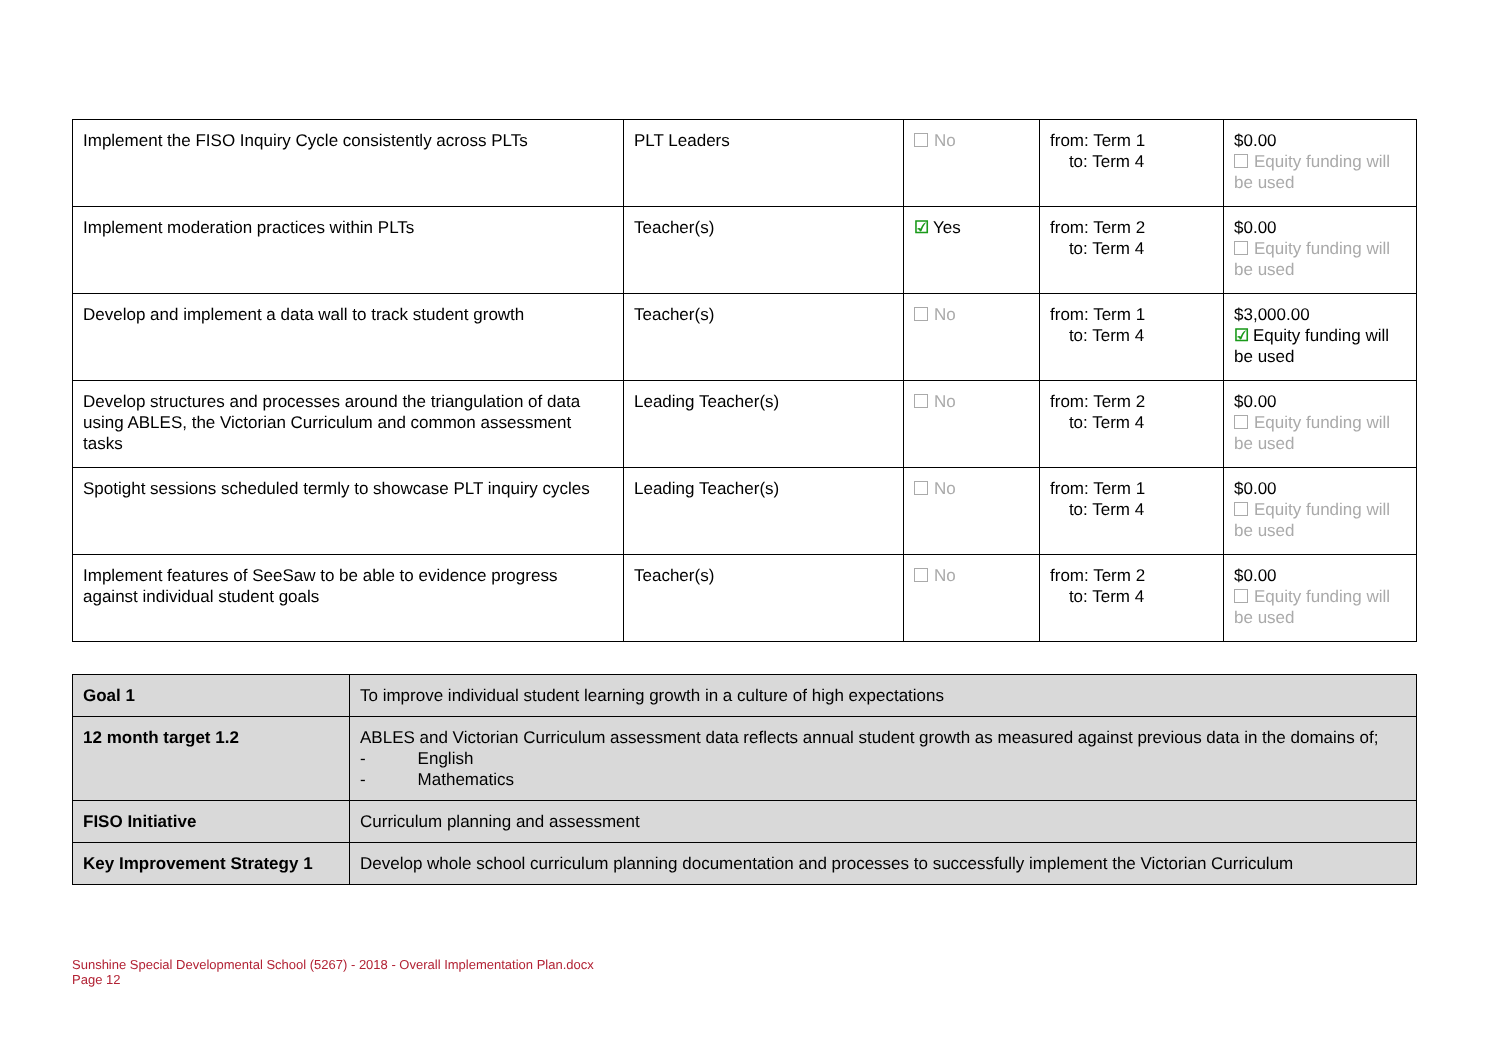| Implement the FISO Inquiry Cycle consistently across PLTs | PLT Leaders | No | from: Term 1 to: Term 4 | $0.00 Equity funding will be used |
| Implement moderation practices within PLTs | Teacher(s) | ☑ Yes | from: Term 2 to: Term 4 | $0.00 Equity funding will be used |
| Develop and implement a data wall to track student growth | Teacher(s) | No | from: Term 1 to: Term 4 | $3,000.00 ☑ Equity funding will be used |
| Develop structures and processes around the triangulation of data using ABLES, the Victorian Curriculum and common assessment tasks | Leading Teacher(s) | No | from: Term 2 to: Term 4 | $0.00 Equity funding will be used |
| Spotight sessions scheduled termly to showcase PLT inquiry cycles | Leading Teacher(s) | No | from: Term 1 to: Term 4 | $0.00 Equity funding will be used |
| Implement features of SeeSaw to be able to evidence progress against individual student goals | Teacher(s) | No | from: Term 2 to: Term 4 | $0.00 Equity funding will be used |
| Goal 1 | To improve individual student learning growth in a culture of high expectations |
| 12 month target 1.2 | ABLES and Victorian Curriculum assessment data reflects annual student growth as measured against previous data in the domains of; - English - Mathematics |
| FISO Initiative | Curriculum planning and assessment |
| Key Improvement Strategy 1 | Develop whole school curriculum planning documentation and processes to successfully implement the Victorian Curriculum |
Sunshine Special Developmental School (5267) - 2018 - Overall Implementation Plan.docx
Page 12